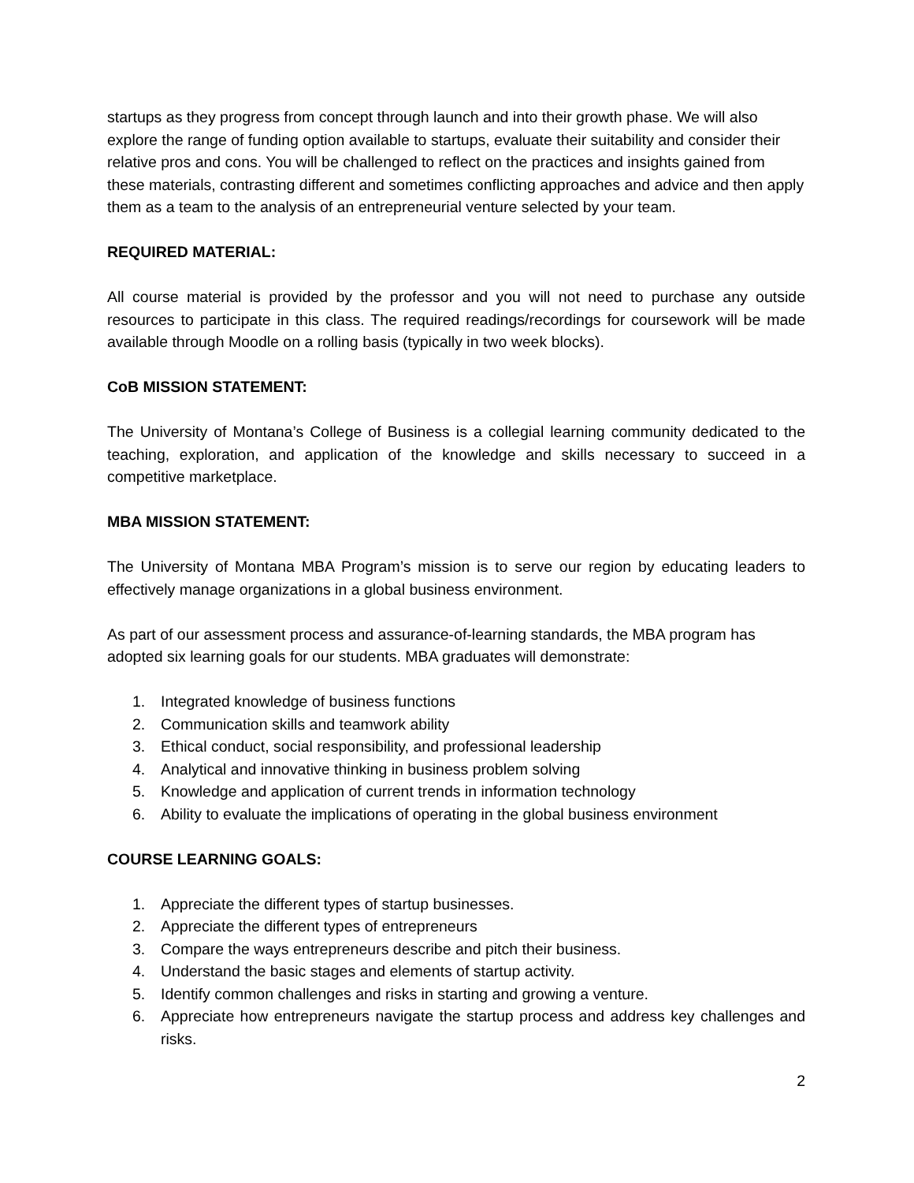startups as they progress from concept through launch and into their growth phase. We will also explore the range of funding option available to startups, evaluate their suitability and consider their relative pros and cons. You will be challenged to reflect on the practices and insights gained from these materials, contrasting different and sometimes conflicting approaches and advice and then apply them as a team to the analysis of an entrepreneurial venture selected by your team.
REQUIRED MATERIAL:
All course material is provided by the professor and you will not need to purchase any outside resources to participate in this class. The required readings/recordings for coursework will be made available through Moodle on a rolling basis (typically in two week blocks).
CoB MISSION STATEMENT:
The University of Montana’s College of Business is a collegial learning community dedicated to the teaching, exploration, and application of the knowledge and skills necessary to succeed in a competitive marketplace.
MBA MISSION STATEMENT:
The University of Montana MBA Program’s mission is to serve our region by educating leaders to effectively manage organizations in a global business environment.
As part of our assessment process and assurance-of-learning standards, the MBA program has adopted six learning goals for our students. MBA graduates will demonstrate:
1. Integrated knowledge of business functions
2. Communication skills and teamwork ability
3. Ethical conduct, social responsibility, and professional leadership
4. Analytical and innovative thinking in business problem solving
5. Knowledge and application of current trends in information technology
6. Ability to evaluate the implications of operating in the global business environment
COURSE LEARNING GOALS:
1. Appreciate the different types of startup businesses.
2. Appreciate the different types of entrepreneurs
3. Compare the ways entrepreneurs describe and pitch their business.
4. Understand the basic stages and elements of startup activity.
5. Identify common challenges and risks in starting and growing a venture.
6. Appreciate how entrepreneurs navigate the startup process and address key challenges and risks.
2